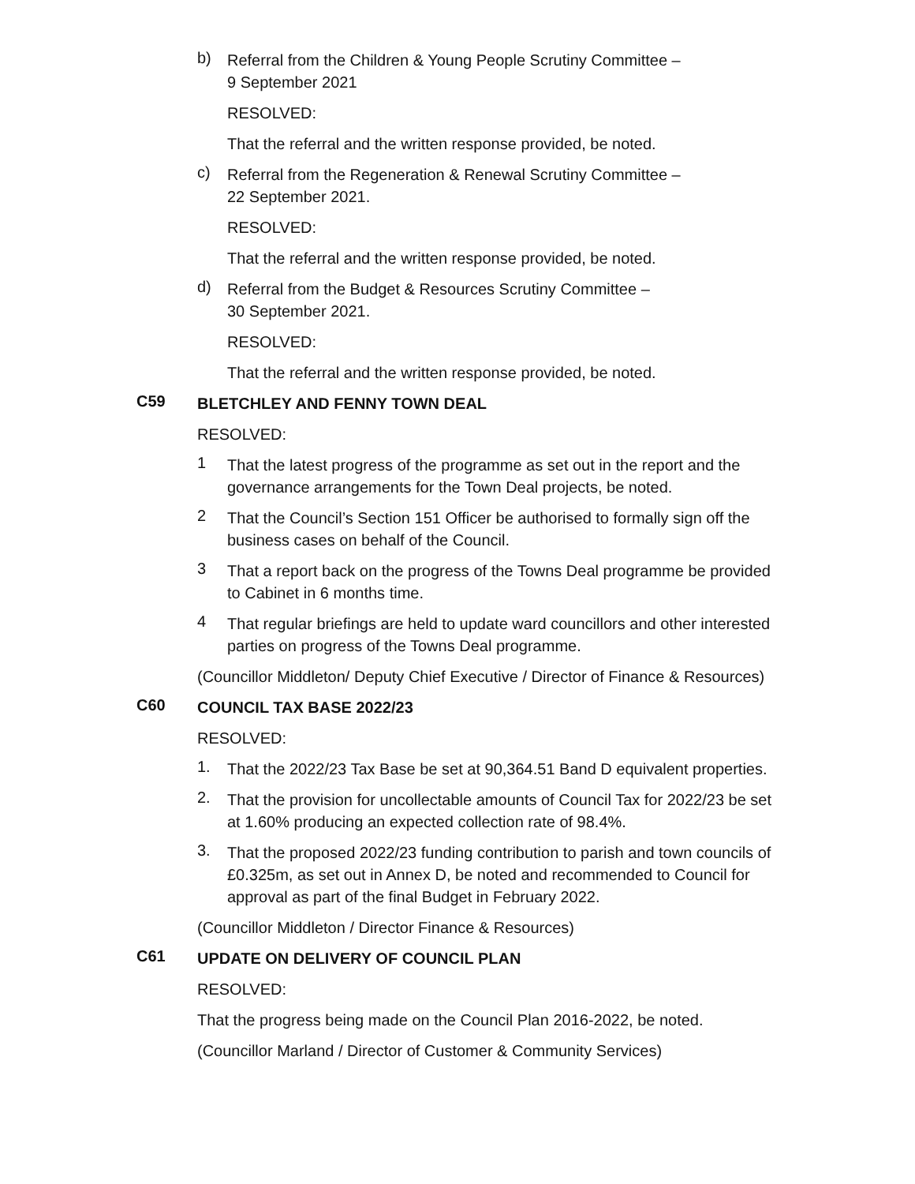b)
Referral from the Children & Young People Scrutiny Committee –
9 September 2021
RESOLVED:
That the referral and the written response provided, be noted.
c)
Referral from the Regeneration & Renewal Scrutiny Committee –
22 September 2021.
RESOLVED:
That the referral and the written response provided, be noted.
d)
Referral from the Budget & Resources Scrutiny Committee –
30 September 2021.
RESOLVED:
That the referral and the written response provided, be noted.
C59
BLETCHLEY AND FENNY TOWN DEAL
RESOLVED:
1
That the latest progress of the programme as set out in the report and the governance arrangements for the Town Deal projects, be noted.
2
That the Council’s Section 151 Officer be authorised to formally sign off the business cases on behalf of the Council.
3
That a report back on the progress of the Towns Deal programme be provided to Cabinet in 6 months time.
4
That regular briefings are held to update ward councillors and other interested parties on progress of the Towns Deal programme.
(Councillor Middleton/ Deputy Chief Executive / Director of Finance & Resources)
C60
COUNCIL TAX BASE 2022/23
RESOLVED:
1.
That the 2022/23 Tax Base be set at 90,364.51 Band D equivalent properties.
2.
That the provision for uncollectable amounts of Council Tax for 2022/23 be set at 1.60% producing an expected collection rate of 98.4%.
3.
That the proposed 2022/23 funding contribution to parish and town councils of £0.325m, as set out in Annex D, be noted and recommended to Council for approval as part of the final Budget in February 2022.
(Councillor Middleton / Director Finance & Resources)
C61
UPDATE ON DELIVERY OF COUNCIL PLAN
RESOLVED:
That the progress being made on the Council Plan 2016-2022, be noted.
(Councillor Marland / Director of Customer & Community Services)